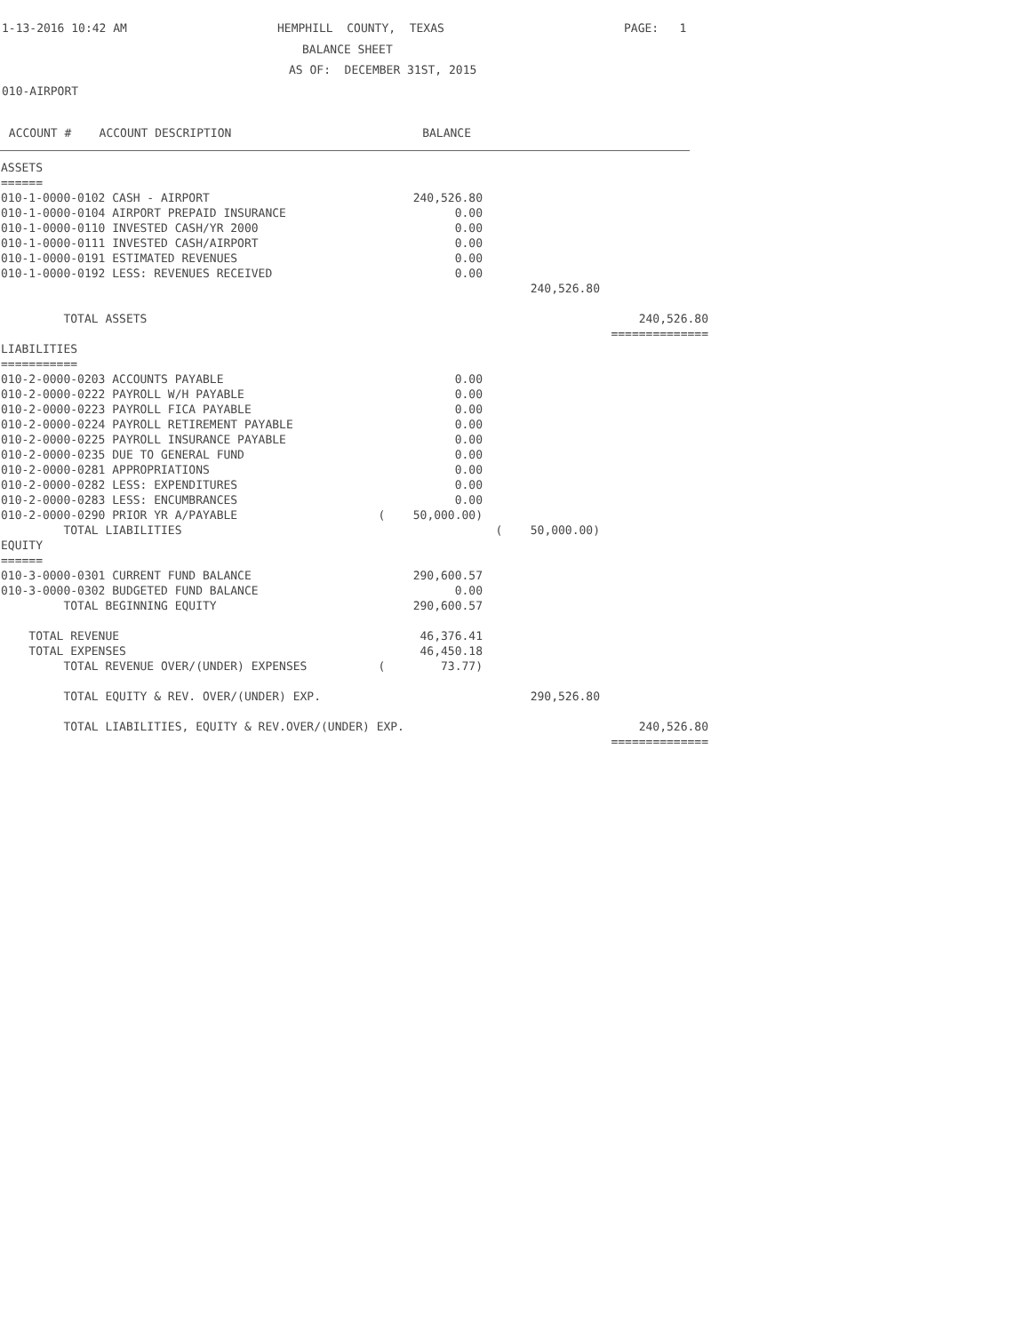1-13-2016 10:42 AM HEMPHILL COUNTY, TEXAS PAGE: 1
BALANCE SHEET
AS OF: DECEMBER 31ST, 2015
010-AIRPORT
ACCOUNT # ACCOUNT DESCRIPTION BALANCE
| ASSETS | | | |
| ====== | | | |
| 010-1-0000-0102 CASH - AIRPORT | 240,526.80 | | |
| 010-1-0000-0104 AIRPORT PREPAID INSURANCE | 0.00 | | |
| 010-1-0000-0110 INVESTED CASH/YR 2000 | 0.00 | | |
| 010-1-0000-0111 INVESTED CASH/AIRPORT | 0.00 | | |
| 010-1-0000-0191 ESTIMATED REVENUES | 0.00 | | |
| 010-1-0000-0192 LESS: REVENUES RECEIVED | 0.00 | | |
| | | 240,526.80 | |
| TOTAL ASSETS | | | 240,526.80 |
| | | | ============== |
| LIABILITIES | | | |
| =========== | | | |
| 010-2-0000-0203 ACCOUNTS PAYABLE | 0.00 | | |
| 010-2-0000-0222 PAYROLL W/H PAYABLE | 0.00 | | |
| 010-2-0000-0223 PAYROLL FICA PAYABLE | 0.00 | | |
| 010-2-0000-0224 PAYROLL RETIREMENT PAYABLE | 0.00 | | |
| 010-2-0000-0225 PAYROLL INSURANCE PAYABLE | 0.00 | | |
| 010-2-0000-0235 DUE TO GENERAL FUND | 0.00 | | |
| 010-2-0000-0281 APPROPRIATIONS | 0.00 | | |
| 010-2-0000-0282 LESS: EXPENDITURES | 0.00 | | |
| 010-2-0000-0283 LESS: ENCUMBRANCES | 0.00 | | |
| 010-2-0000-0290 PRIOR YR A/PAYABLE | ( 50,000.00) | | |
| TOTAL LIABILITIES | | ( 50,000.00) | |
| EQUITY | | | |
| ====== | | | |
| 010-3-0000-0301 CURRENT FUND BALANCE | 290,600.57 | | |
| 010-3-0000-0302 BUDGETED FUND BALANCE | 0.00 | | |
| TOTAL BEGINNING EQUITY | 290,600.57 | | |
| TOTAL REVENUE | 46,376.41 | | |
| TOTAL EXPENSES | 46,450.18 | | |
| TOTAL REVENUE OVER/(UNDER) EXPENSES | ( 73.77) | | |
| TOTAL EQUITY & REV. OVER/(UNDER) EXP. | | 290,526.80 | |
| TOTAL LIABILITIES, EQUITY & REV.OVER/(UNDER) EXP. | | | 240,526.80 |
| | | | ============== |